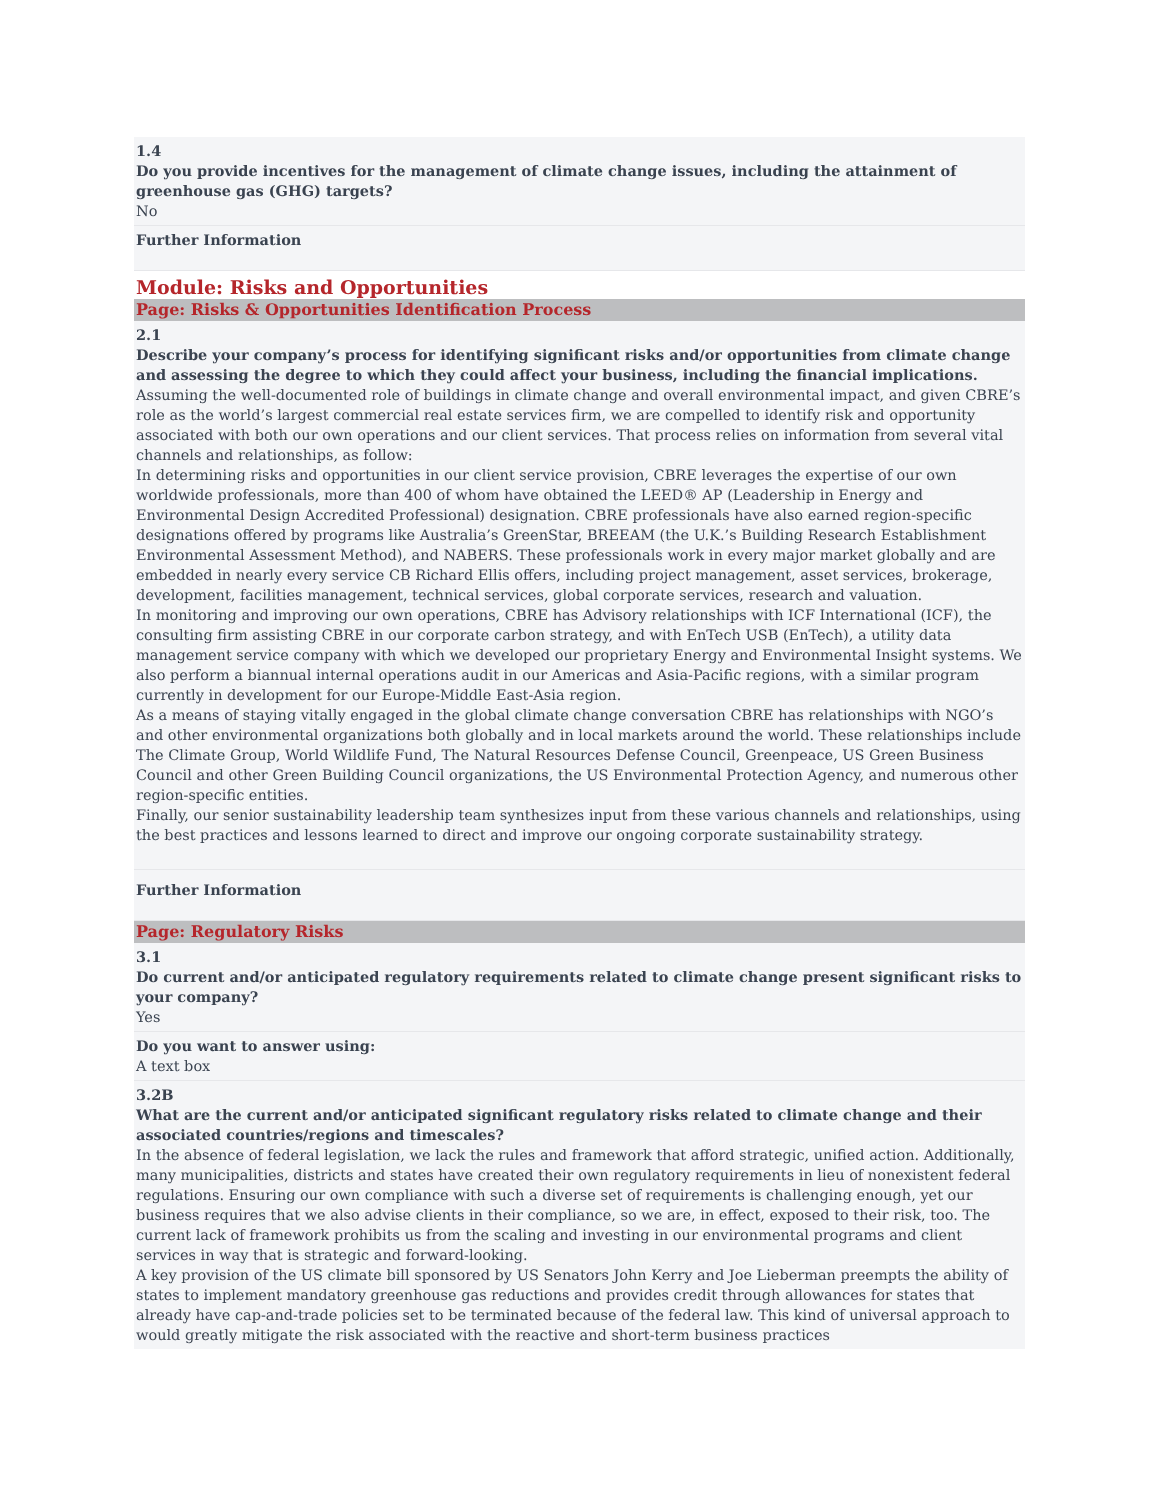1.4
Do you provide incentives for the management of climate change issues, including the attainment of greenhouse gas (GHG) targets?
No
Further Information
Module: Risks and Opportunities
Page: Risks & Opportunities Identification Process
2.1
Describe your company’s process for identifying significant risks and/or opportunities from climate change and assessing the degree to which they could affect your business, including the financial implications.
Assuming the well-documented role of buildings in climate change and overall environmental impact, and given CBRE’s role as the world’s largest commercial real estate services firm, we are compelled to identify risk and opportunity associated with both our own operations and our client services. That process relies on information from several vital channels and relationships, as follow:
In determining risks and opportunities in our client service provision, CBRE leverages the expertise of our own worldwide professionals, more than 400 of whom have obtained the LEED® AP (Leadership in Energy and Environmental Design Accredited Professional) designation. CBRE professionals have also earned region-specific designations offered by programs like Australia’s GreenStar, BREEAM (the U.K.’s Building Research Establishment Environmental Assessment Method), and NABERS. These professionals work in every major market globally and are embedded in nearly every service CB Richard Ellis offers, including project management, asset services, brokerage, development, facilities management, technical services, global corporate services, research and valuation.
In monitoring and improving our own operations, CBRE has Advisory relationships with ICF International (ICF), the consulting firm assisting CBRE in our corporate carbon strategy, and with EnTech USB (EnTech), a utility data management service company with which we developed our proprietary Energy and Environmental Insight systems. We also perform a biannual internal operations audit in our Americas and Asia-Pacific regions, with a similar program currently in development for our Europe-Middle East-Asia region.
As a means of staying vitally engaged in the global climate change conversation CBRE has relationships with NGO’s and other environmental organizations both globally and in local markets around the world. These relationships include The Climate Group, World Wildlife Fund, The Natural Resources Defense Council, Greenpeace, US Green Business Council and other Green Building Council organizations, the US Environmental Protection Agency, and numerous other region-specific entities.
Finally, our senior sustainability leadership team synthesizes input from these various channels and relationships, using the best practices and lessons learned to direct and improve our ongoing corporate sustainability strategy.
Further Information
Page: Regulatory Risks
3.1
Do current and/or anticipated regulatory requirements related to climate change present significant risks to your company?
Yes
Do you want to answer using:
A text box
3.2B
What are the current and/or anticipated significant regulatory risks related to climate change and their associated countries/regions and timescales?
In the absence of federal legislation, we lack the rules and framework that afford strategic, unified action. Additionally, many municipalities, districts and states have created their own regulatory requirements in lieu of nonexistent federal regulations. Ensuring our own compliance with such a diverse set of requirements is challenging enough, yet our business requires that we also advise clients in their compliance, so we are, in effect, exposed to their risk, too. The current lack of framework prohibits us from the scaling and investing in our environmental programs and client services in way that is strategic and forward-looking.
A key provision of the US climate bill sponsored by US Senators John Kerry and Joe Lieberman preempts the ability of states to implement mandatory greenhouse gas reductions and provides credit through allowances for states that already have cap-and-trade policies set to be terminated because of the federal law. This kind of universal approach to would greatly mitigate the risk associated with the reactive and short-term business practices